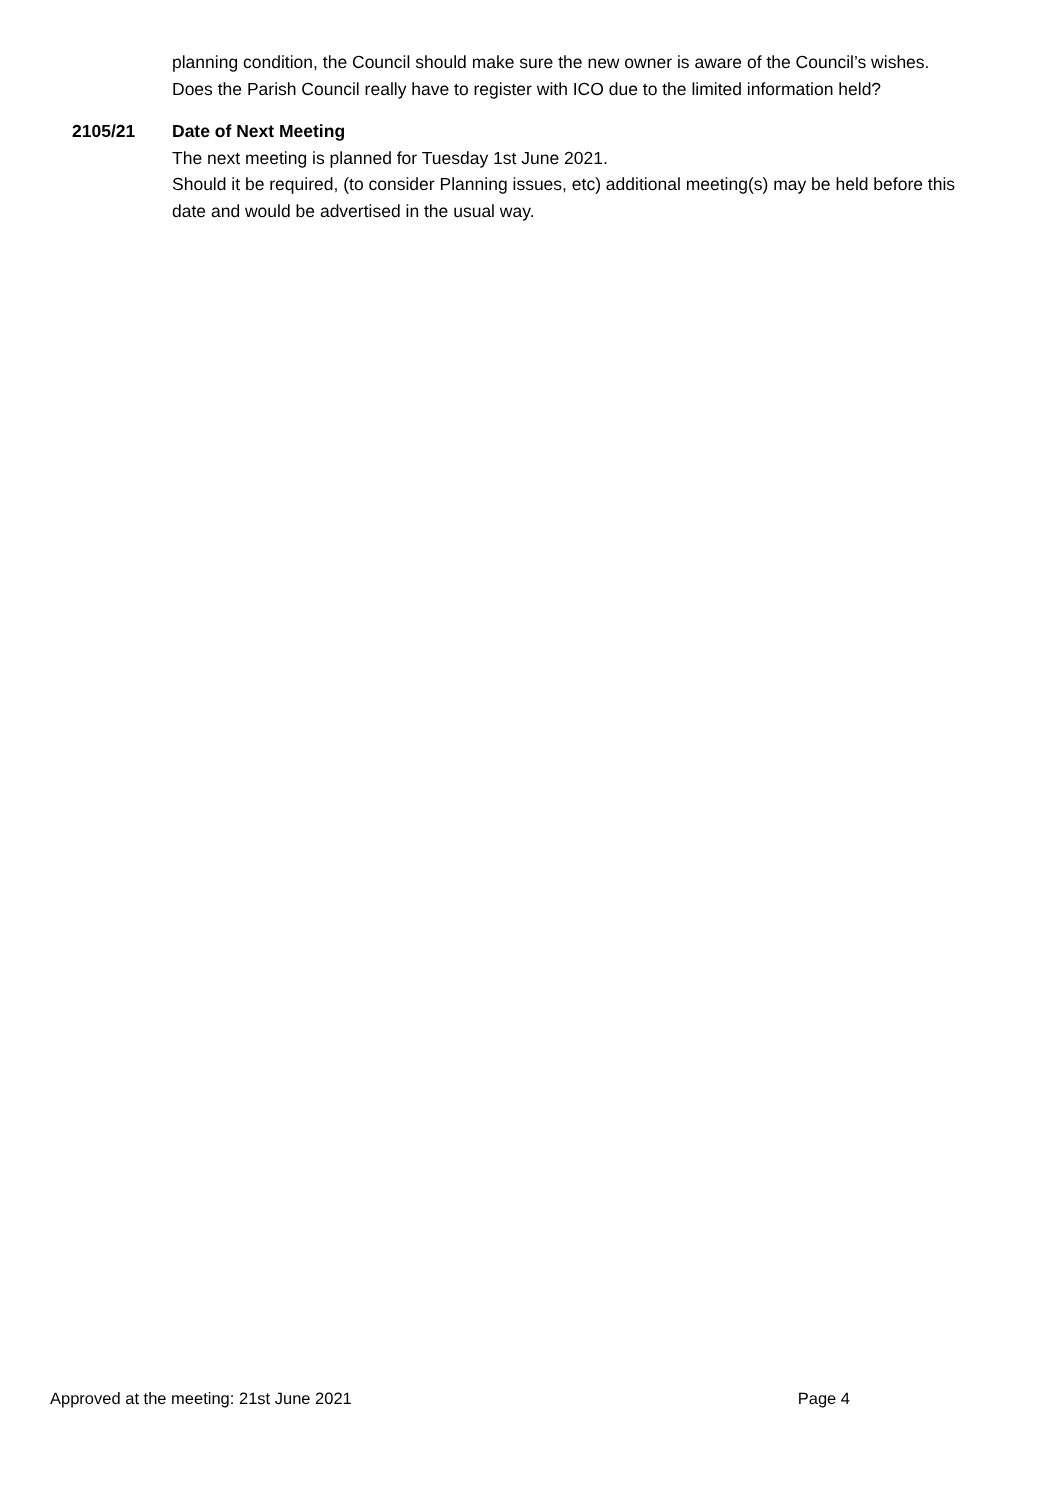planning condition, the Council should make sure the new owner is aware of the Council’s wishes.
Does the Parish Council really have to register with ICO due to the limited information held?
2105/21 Date of Next Meeting
The next meeting is planned for Tuesday 1st June 2021.
Should it be required, (to consider Planning issues, etc) additional meeting(s) may be held before this date and would be advertised in the usual way.
Approved at the meeting: 21st June 2021 Page 4